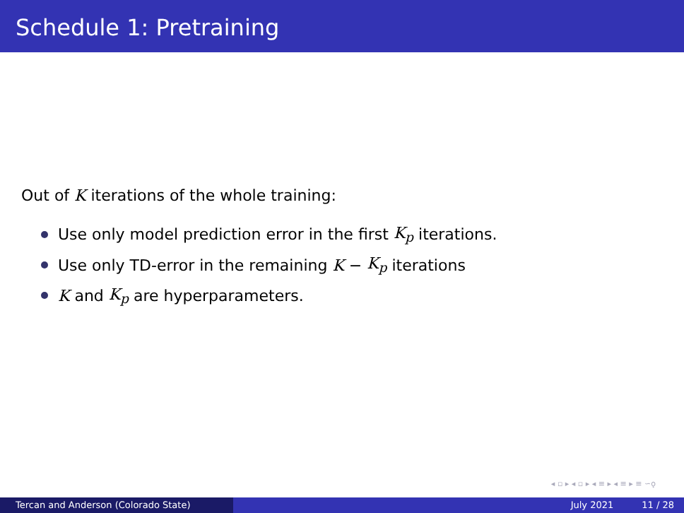Schedule 1: Pretraining
Out of K iterations of the whole training:
Use only model prediction error in the first K<sub>p</sub> iterations.
Use only TD-error in the remaining K − K<sub>p</sub> iterations
K and K<sub>p</sub> are hyperparameters.
◂ ▫ ▸ ◂ ▫ ▸ ◂ ≡ ▸ ◂ ≡ ▸ ≡ ∽ǫ
Tercan and Anderson (Colorado State) July 2021 11 / 28